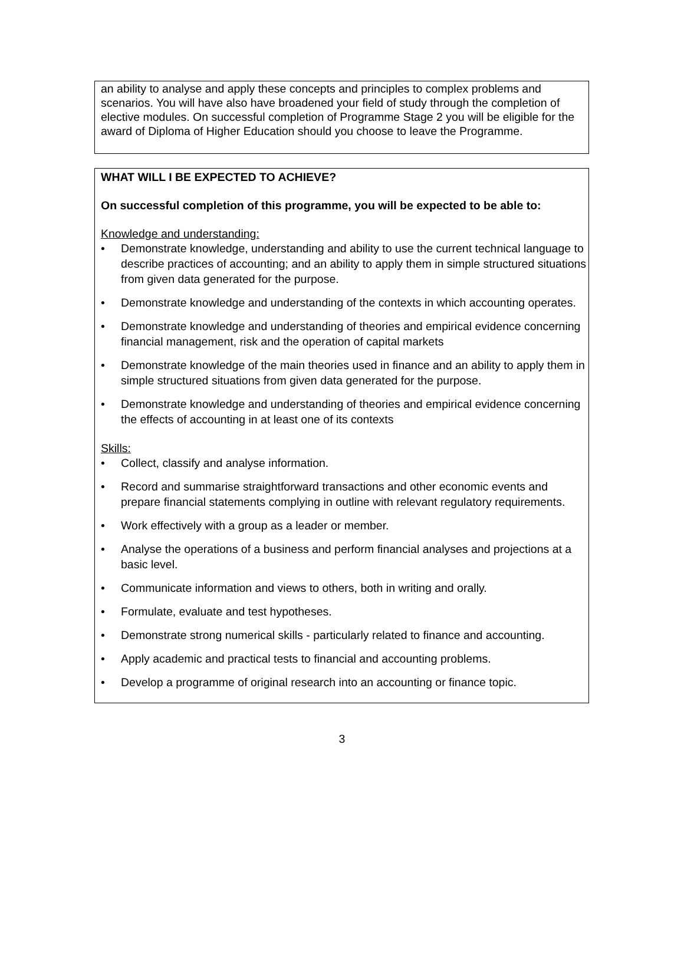an ability to analyse and apply these concepts and principles to complex problems and scenarios. You will have also have broadened your field of study through the completion of elective modules. On successful completion of Programme Stage 2 you will be eligible for the award of Diploma of Higher Education should you choose to leave the Programme.
WHAT WILL I BE EXPECTED TO ACHIEVE?
On successful completion of this programme, you will be expected to be able to:
Knowledge and understanding:
• Demonstrate knowledge, understanding and ability to use the current technical language to describe practices of accounting; and an ability to apply them in simple structured situations from given data generated for the purpose.
• Demonstrate knowledge and understanding of the contexts in which accounting operates.
• Demonstrate knowledge and understanding of theories and empirical evidence concerning financial management, risk and the operation of capital markets
• Demonstrate knowledge of the main theories used in finance and an ability to apply them in simple structured situations from given data generated for the purpose.
• Demonstrate knowledge and understanding of theories and empirical evidence concerning the effects of accounting in at least one of its contexts
Skills:
• Collect, classify and analyse information.
• Record and summarise straightforward transactions and other economic events and prepare financial statements complying in outline with relevant regulatory requirements.
• Work effectively with a group as a leader or member.
• Analyse the operations of a business and perform financial analyses and projections at a basic level.
• Communicate information and views to others, both in writing and orally.
• Formulate, evaluate and test hypotheses.
• Demonstrate strong numerical skills - particularly related to finance and accounting.
• Apply academic and practical tests to financial and accounting problems.
• Develop a programme of original research into an accounting or finance topic.
3